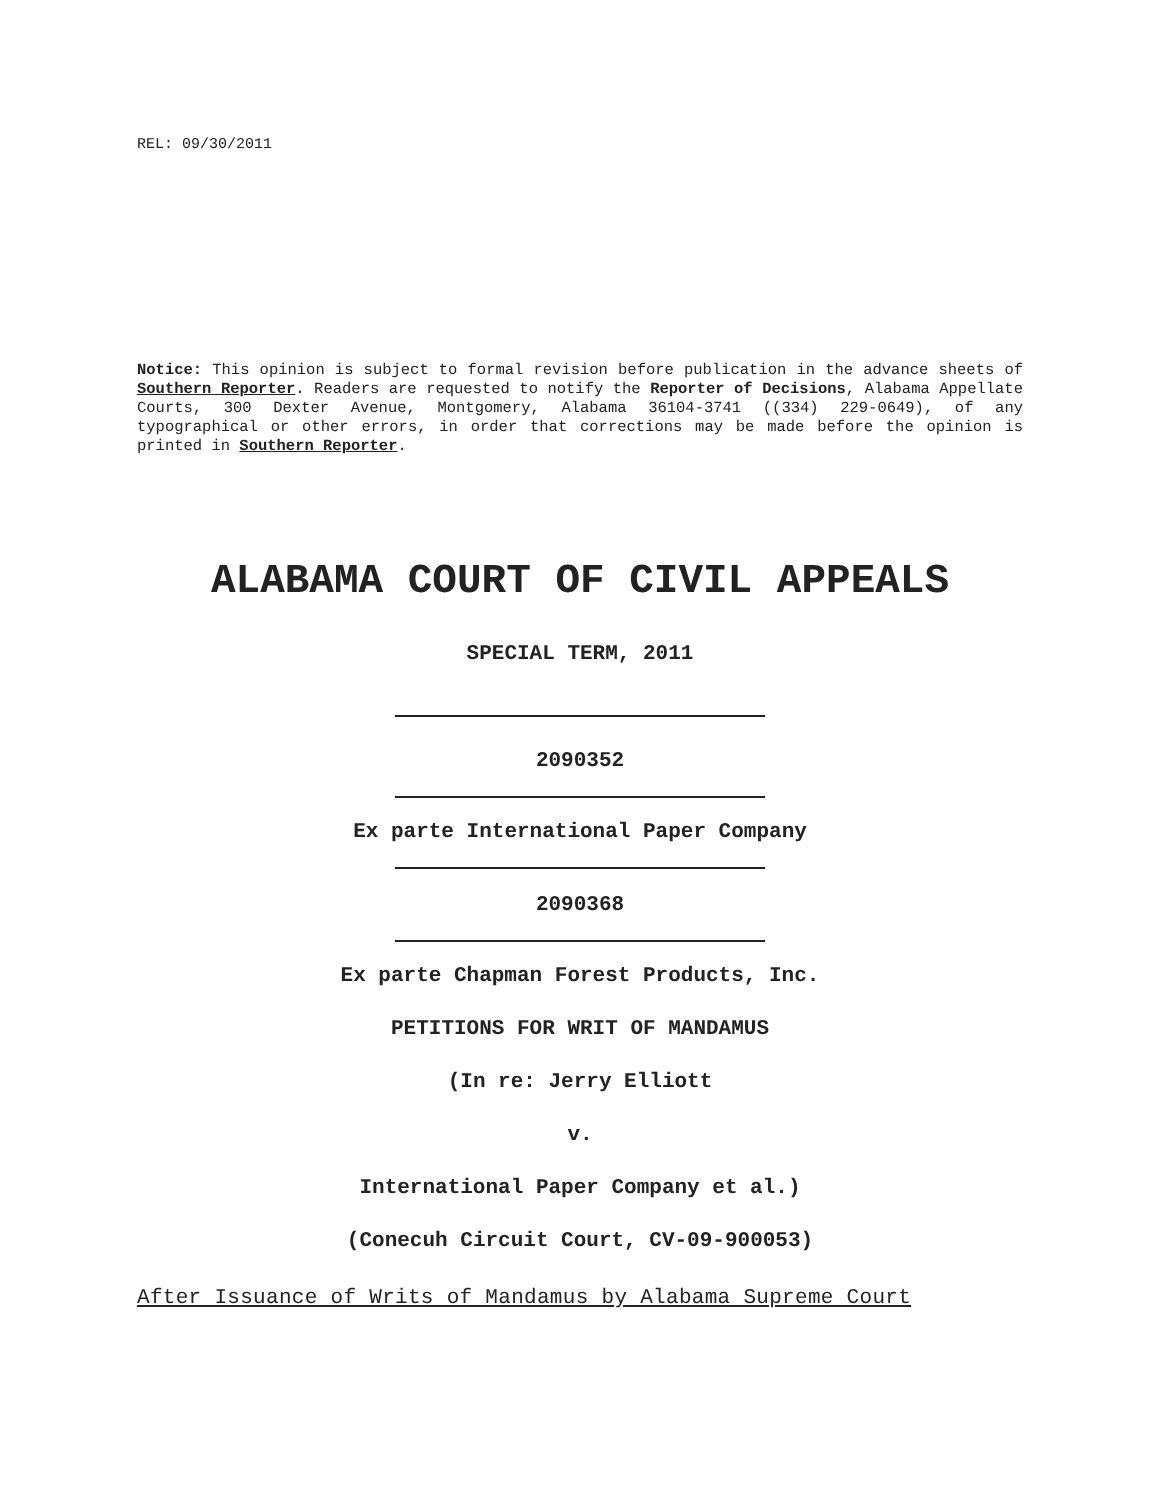REL: 09/30/2011
Notice: This opinion is subject to formal revision before publication in the advance sheets of Southern Reporter. Readers are requested to notify the Reporter of Decisions, Alabama Appellate Courts, 300 Dexter Avenue, Montgomery, Alabama 36104-3741 ((334) 229-0649), of any typographical or other errors, in order that corrections may be made before the opinion is printed in Southern Reporter.
ALABAMA COURT OF CIVIL APPEALS
SPECIAL TERM, 2011
2090352
Ex parte International Paper Company
2090368
Ex parte Chapman Forest Products, Inc.
PETITIONS FOR WRIT OF MANDAMUS
(In re: Jerry Elliott
v.
International Paper Company et al.)
(Conecuh Circuit Court, CV-09-900053)
After Issuance of Writs of Mandamus by Alabama Supreme Court